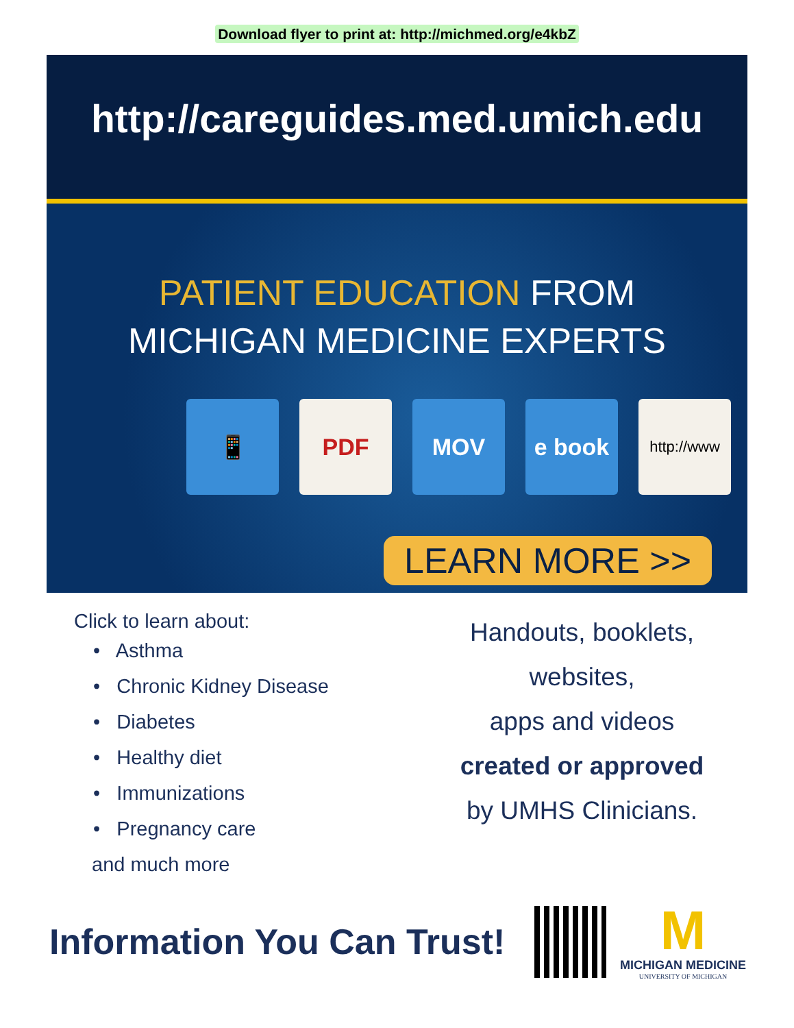Download flyer to print at: http://michmed.org/e4kbZ
http://careguides.med.umich.edu
PATIENT EDUCATION FROM
MICHIGAN MEDICINE EXPERTS
📱 PDF MOV e book
http://www
LEARN MORE >>
Click to learn about:
• Asthma
• Chronic Kidney Disease
• Diabetes
• Healthy diet
• Immunizations
• Pregnancy care
and much more
Handouts, booklets, websites,
apps and videos
created or approved
by UMHS Clinicians.
Information You Can Trust!
M
MICHIGAN MEDICINE
UNIVERSITY OF MICHIGAN